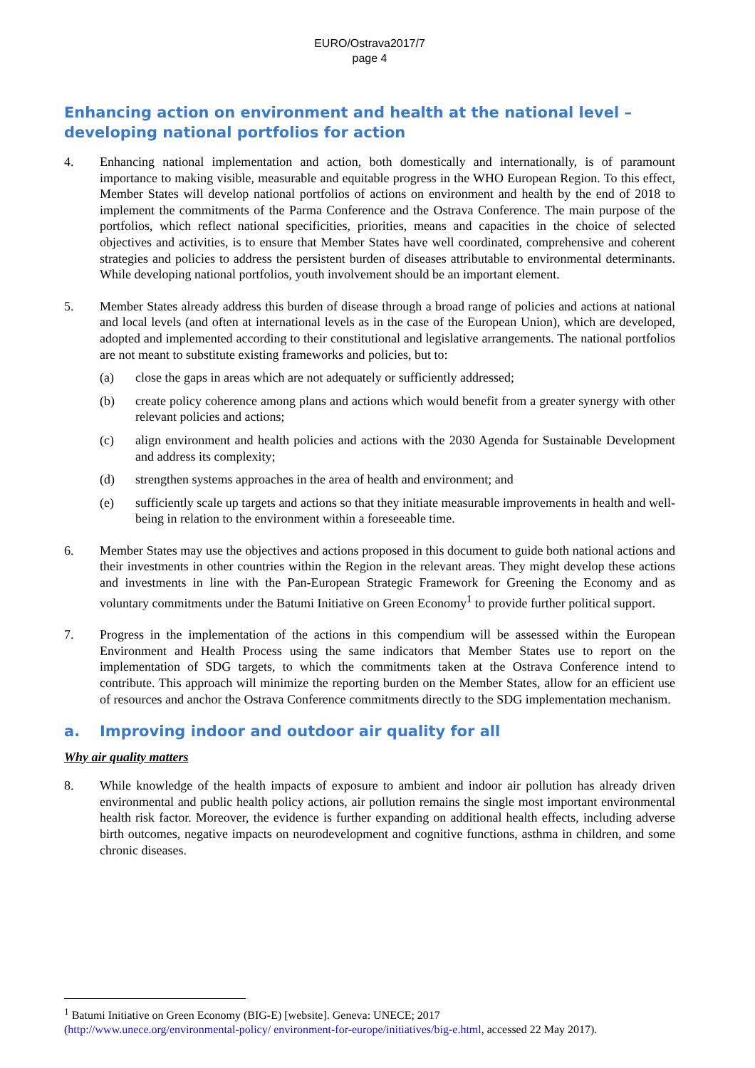EURO/Ostrava2017/7
page 4
Enhancing action on environment and health at the national level –
developing national portfolios for action
4. Enhancing national implementation and action, both domestically and internationally, is of paramount importance to making visible, measurable and equitable progress in the WHO European Region. To this effect, Member States will develop national portfolios of actions on environment and health by the end of 2018 to implement the commitments of the Parma Conference and the Ostrava Conference. The main purpose of the portfolios, which reflect national specificities, priorities, means and capacities in the choice of selected objectives and activities, is to ensure that Member States have well coordinated, comprehensive and coherent strategies and policies to address the persistent burden of diseases attributable to environmental determinants. While developing national portfolios, youth involvement should be an important element.
5. Member States already address this burden of disease through a broad range of policies and actions at national and local levels (and often at international levels as in the case of the European Union), which are developed, adopted and implemented according to their constitutional and legislative arrangements. The national portfolios are not meant to substitute existing frameworks and policies, but to:
(a) close the gaps in areas which are not adequately or sufficiently addressed;
(b) create policy coherence among plans and actions which would benefit from a greater synergy with other relevant policies and actions;
(c) align environment and health policies and actions with the 2030 Agenda for Sustainable Development and address its complexity;
(d) strengthen systems approaches in the area of health and environment; and
(e) sufficiently scale up targets and actions so that they initiate measurable improvements in health and well-being in relation to the environment within a foreseeable time.
6. Member States may use the objectives and actions proposed in this document to guide both national actions and their investments in other countries within the Region in the relevant areas. They might develop these actions and investments in line with the Pan-European Strategic Framework for Greening the Economy and as voluntary commitments under the Batumi Initiative on Green Economy<sup>1</sup> to provide further political support.
7. Progress in the implementation of the actions in this compendium will be assessed within the European Environment and Health Process using the same indicators that Member States use to report on the implementation of SDG targets, to which the commitments taken at the Ostrava Conference intend to contribute. This approach will minimize the reporting burden on the Member States, allow for an efficient use of resources and anchor the Ostrava Conference commitments directly to the SDG implementation mechanism.
a. Improving indoor and outdoor air quality for all
Why air quality matters
8. While knowledge of the health impacts of exposure to ambient and indoor air pollution has already driven environmental and public health policy actions, air pollution remains the single most important environmental health risk factor. Moreover, the evidence is further expanding on additional health effects, including adverse birth outcomes, negative impacts on neurodevelopment and cognitive functions, asthma in children, and some chronic diseases.
<sup>1</sup> Batumi Initiative on Green Economy (BIG-E) [website]. Geneva: UNECE; 2017
(http://www.unece.org/environmental-policy/ environment-for-europe/initiatives/big-e.html, accessed 22 May 2017).